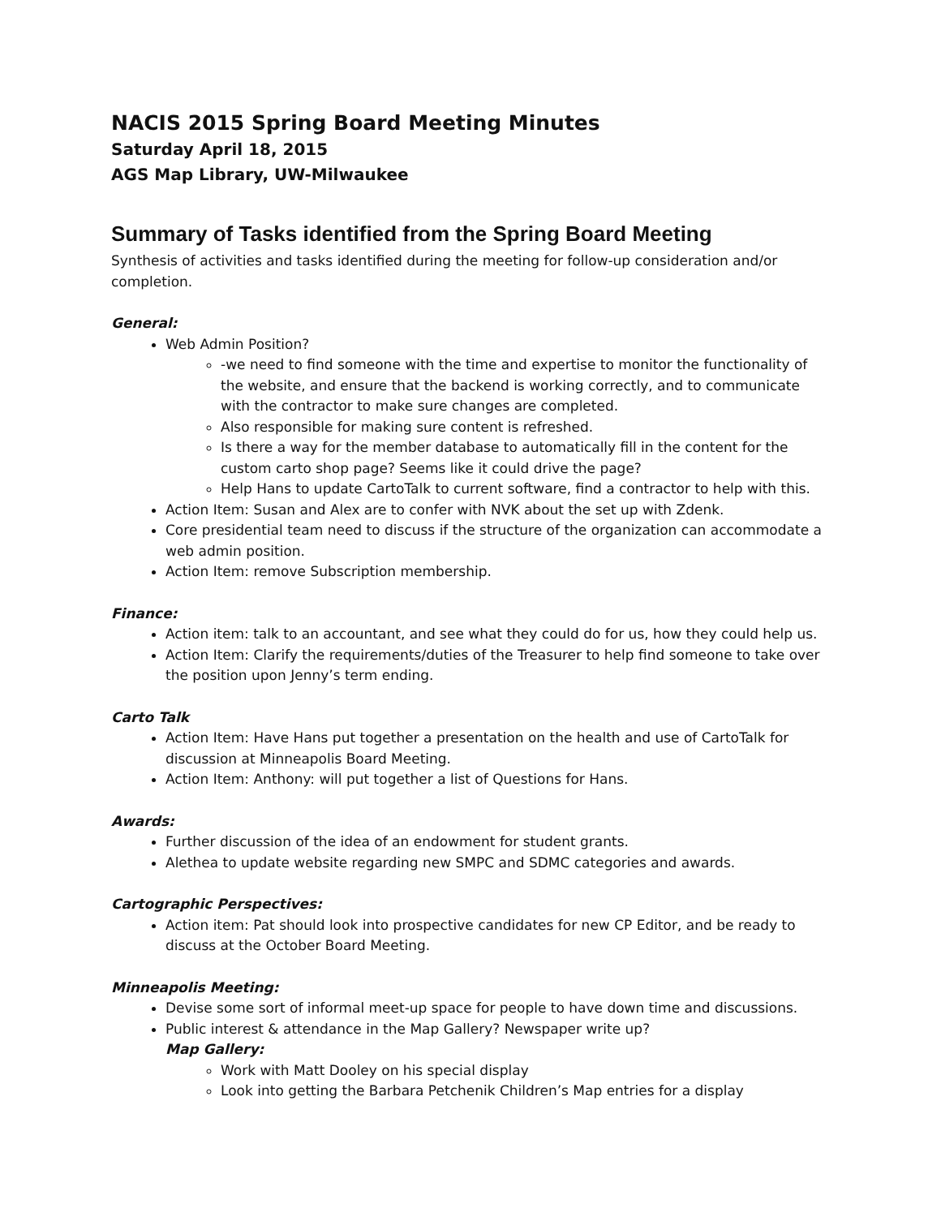NACIS 2015 Spring Board Meeting Minutes
Saturday April 18, 2015
AGS Map Library, UW-Milwaukee
Summary of Tasks identified from the Spring Board Meeting
Synthesis of activities and tasks identified during the meeting for follow-up consideration and/or completion.
General:
Web Admin Position?
-we need to find someone with the time and expertise to monitor the functionality of the website, and ensure that the backend is working correctly, and to communicate with the contractor to make sure changes are completed.
Also responsible for making sure content is refreshed.
Is there a way for the member database to automatically fill in the content for the custom carto shop page? Seems like it could drive the page?
Help Hans to update CartoTalk to current software, find a contractor to help with this.
Action Item: Susan and Alex are to confer with NVK about the set up with Zdenk.
Core presidential team need to discuss if the structure of the organization can accommodate a web admin position.
Action Item: remove Subscription membership.
Finance:
Action item: talk to an accountant, and see what they could do for us, how they could help us.
Action Item: Clarify the requirements/duties of the Treasurer to help find someone to take over the position upon Jenny’s term ending.
Carto Talk
Action Item: Have Hans put together a presentation on the health and use of CartoTalk for discussion at Minneapolis Board Meeting.
Action Item: Anthony: will put together a list of Questions for Hans.
Awards:
Further discussion of the idea of an endowment for student grants.
Alethea to update website regarding new SMPC and SDMC categories and awards.
Cartographic Perspectives:
Action item: Pat should look into prospective candidates for new CP Editor, and be ready to discuss at the October Board Meeting.
Minneapolis Meeting:
Devise some sort of informal meet-up space for people to have down time and discussions.
Public interest & attendance in the Map Gallery? Newspaper write up?
Map Gallery:
Work with Matt Dooley on his special display
Look into getting the Barbara Petchenik Children’s Map entries for a display